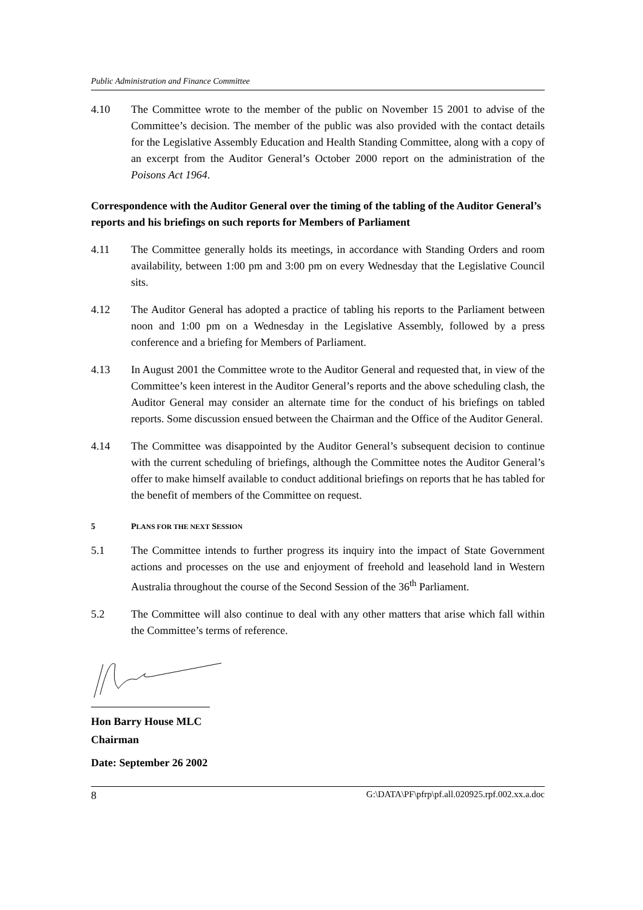Public Administration and Finance Committee
4.10 The Committee wrote to the member of the public on November 15 2001 to advise of the Committee’s decision. The member of the public was also provided with the contact details for the Legislative Assembly Education and Health Standing Committee, along with a copy of an excerpt from the Auditor General’s October 2000 report on the administration of the Poisons Act 1964.
Correspondence with the Auditor General over the timing of the tabling of the Auditor General’s reports and his briefings on such reports for Members of Parliament
4.11 The Committee generally holds its meetings, in accordance with Standing Orders and room availability, between 1:00 pm and 3:00 pm on every Wednesday that the Legislative Council sits.
4.12 The Auditor General has adopted a practice of tabling his reports to the Parliament between noon and 1:00 pm on a Wednesday in the Legislative Assembly, followed by a press conference and a briefing for Members of Parliament.
4.13 In August 2001 the Committee wrote to the Auditor General and requested that, in view of the Committee’s keen interest in the Auditor General’s reports and the above scheduling clash, the Auditor General may consider an alternate time for the conduct of his briefings on tabled reports. Some discussion ensued between the Chairman and the Office of the Auditor General.
4.14 The Committee was disappointed by the Auditor General’s subsequent decision to continue with the current scheduling of briefings, although the Committee notes the Auditor General’s offer to make himself available to conduct additional briefings on reports that he has tabled for the benefit of members of the Committee on request.
5 PLANS FOR THE NEXT SESSION
5.1 The Committee intends to further progress its inquiry into the impact of State Government actions and processes on the use and enjoyment of freehold and leasehold land in Western Australia throughout the course of the Second Session of the 36<sup>th</sup> Parliament.
5.2 The Committee will also continue to deal with any other matters that arise which fall within the Committee’s terms of reference.
Hon Barry House MLC
Chairman
Date: September 26 2002
8 G:\DATA\PF\pfrp\pf.all.020925.rpf.002.xx.a.doc